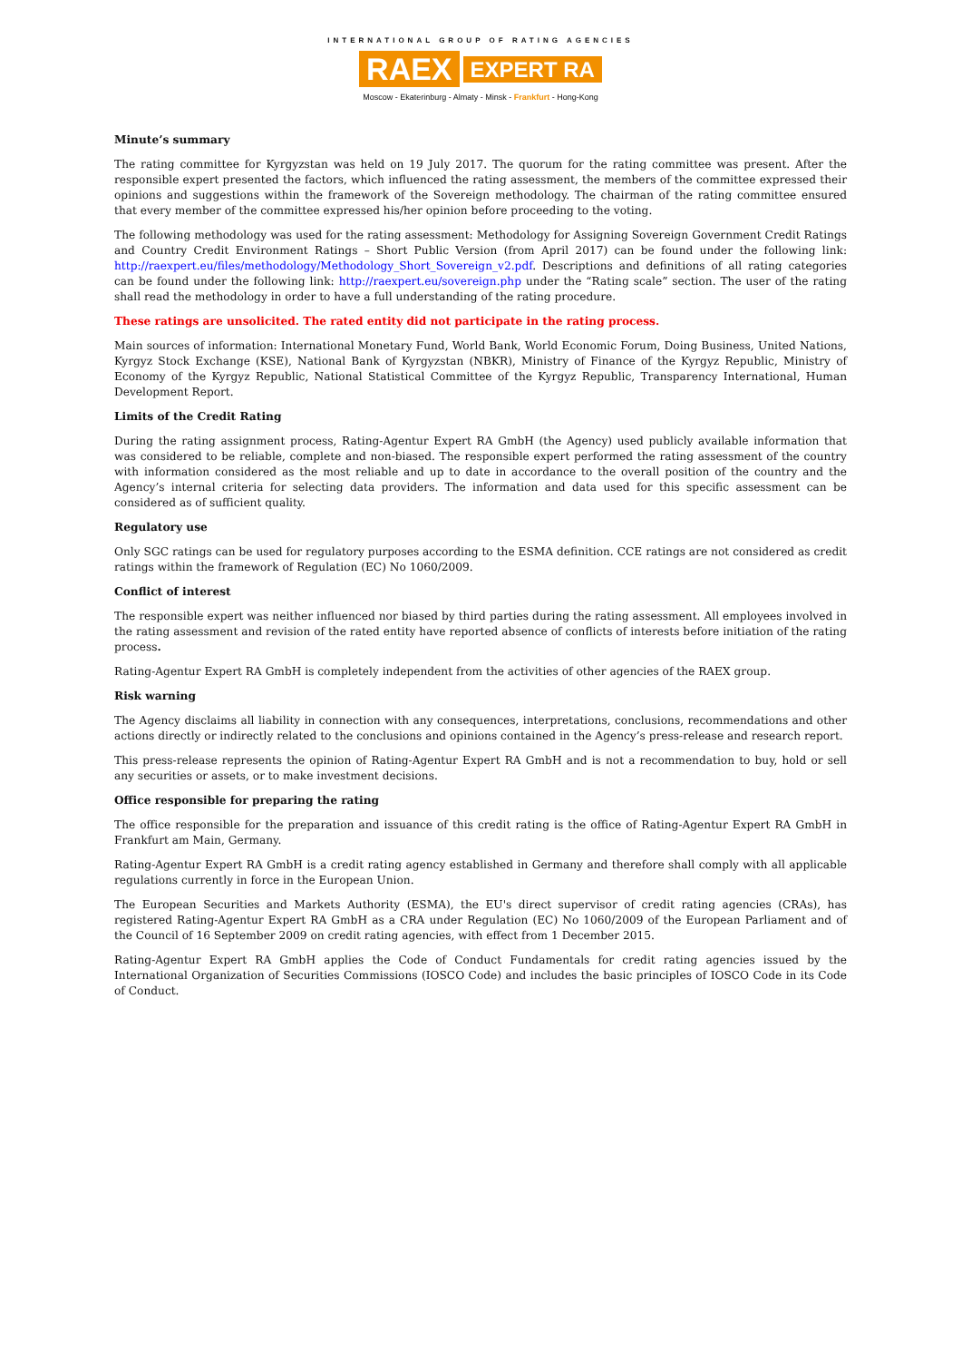INTERNATIONAL GROUP OF RATING AGENCIES
RAEX EXPERT RA
Moscow - Ekaterinburg - Almaty - Minsk - Frankfurt - Hong-Kong
Minute’s summary
The rating committee for Kyrgyzstan was held on 19 July 2017. The quorum for the rating committee was present. After the responsible expert presented the factors, which influenced the rating assessment, the members of the committee expressed their opinions and suggestions within the framework of the Sovereign methodology. The chairman of the rating committee ensured that every member of the committee expressed his/her opinion before proceeding to the voting.
The following methodology was used for the rating assessment: Methodology for Assigning Sovereign Government Credit Ratings and Country Credit Environment Ratings – Short Public Version (from April 2017) can be found under the following link: http://raexpert.eu/files/methodology/Methodology_Short_Sovereign_v2.pdf. Descriptions and definitions of all rating categories can be found under the following link: http://raexpert.eu/sovereign.php under the “Rating scale” section. The user of the rating shall read the methodology in order to have a full understanding of the rating procedure.
These ratings are unsolicited. The rated entity did not participate in the rating process.
Main sources of information: International Monetary Fund, World Bank, World Economic Forum, Doing Business, United Nations, Kyrgyz Stock Exchange (KSE), National Bank of Kyrgyzstan (NBKR), Ministry of Finance of the Kyrgyz Republic, Ministry of Economy of the Kyrgyz Republic, National Statistical Committee of the Kyrgyz Republic, Transparency International, Human Development Report.
Limits of the Credit Rating
During the rating assignment process, Rating-Agentur Expert RA GmbH (the Agency) used publicly available information that was considered to be reliable, complete and non-biased. The responsible expert performed the rating assessment of the country with information considered as the most reliable and up to date in accordance to the overall position of the country and the Agency’s internal criteria for selecting data providers. The information and data used for this specific assessment can be considered as of sufficient quality.
Regulatory use
Only SGC ratings can be used for regulatory purposes according to the ESMA definition. CCE ratings are not considered as credit ratings within the framework of Regulation (EC) No 1060/2009.
Conflict of interest
The responsible expert was neither influenced nor biased by third parties during the rating assessment. All employees involved in the rating assessment and revision of the rated entity have reported absence of conflicts of interests before initiation of the rating process.
Rating-Agentur Expert RA GmbH is completely independent from the activities of other agencies of the RAEX group.
Risk warning
The Agency disclaims all liability in connection with any consequences, interpretations, conclusions, recommendations and other actions directly or indirectly related to the conclusions and opinions contained in the Agency’s press-release and research report.
This press-release represents the opinion of Rating-Agentur Expert RA GmbH and is not a recommendation to buy, hold or sell any securities or assets, or to make investment decisions.
Office responsible for preparing the rating
The office responsible for the preparation and issuance of this credit rating is the office of Rating-Agentur Expert RA GmbH in Frankfurt am Main, Germany.
Rating-Agentur Expert RA GmbH is a credit rating agency established in Germany and therefore shall comply with all applicable regulations currently in force in the European Union.
The European Securities and Markets Authority (ESMA), the EU's direct supervisor of credit rating agencies (CRAs), has registered Rating-Agentur Expert RA GmbH as a CRA under Regulation (EC) No 1060/2009 of the European Parliament and of the Council of 16 September 2009 on credit rating agencies, with effect from 1 December 2015.
Rating-Agentur Expert RA GmbH applies the Code of Conduct Fundamentals for credit rating agencies issued by the International Organization of Securities Commissions (IOSCO Code) and includes the basic principles of IOSCO Code in its Code of Conduct.